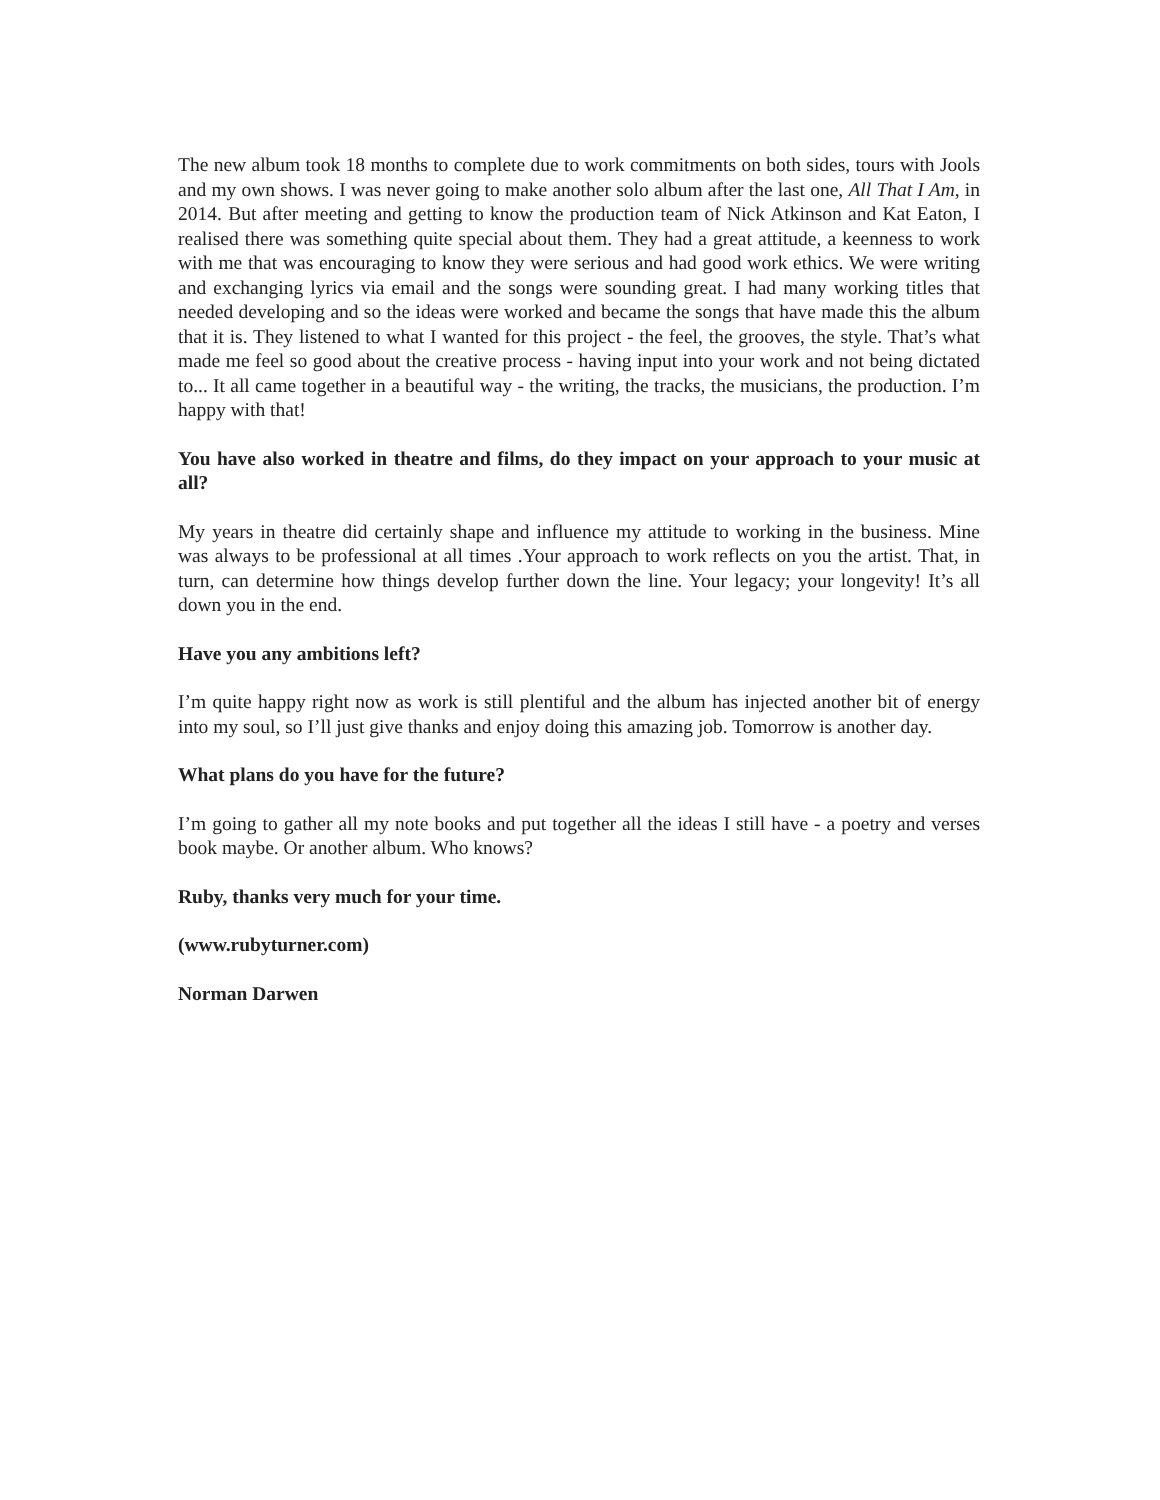The new album took 18 months to complete due to work commitments on both sides, tours with Jools and my own shows. I was never going to make another solo album after the last one, All That I Am, in 2014. But after meeting and getting to know the production team of Nick Atkinson and Kat Eaton, I realised there was something quite special about them. They had a great attitude, a keenness to work with me that was encouraging to know they were serious and had good work ethics. We were writing and exchanging lyrics via email and the songs were sounding great. I had many working titles that needed developing and so the ideas were worked and became the songs that have made this the album that it is. They listened to what I wanted for this project - the feel, the grooves, the style. That’s what made me feel so good about the creative process - having input into your work and not being dictated to... It all came together in a beautiful way - the writing, the tracks, the musicians, the production. I’m happy with that!
You have also worked in theatre and films, do they impact on your approach to your music at all?
My years in theatre did certainly shape and influence my attitude to working in the business. Mine was always to be professional at all times .Your approach to work reflects on you the artist. That, in turn, can determine how things develop further down the line. Your legacy; your longevity! It’s all down you in the end.
Have you any ambitions left?
I’m quite happy right now as work is still plentiful and the album has injected another bit of energy into my soul, so I’ll just give thanks and enjoy doing this amazing job. Tomorrow is another day.
What plans do you have for the future?
I’m going to gather all my note books and put together all the ideas I still have - a poetry and verses book maybe. Or another album. Who knows?
Ruby, thanks very much for your time.
(www.rubyturner.com)
Norman Darwen